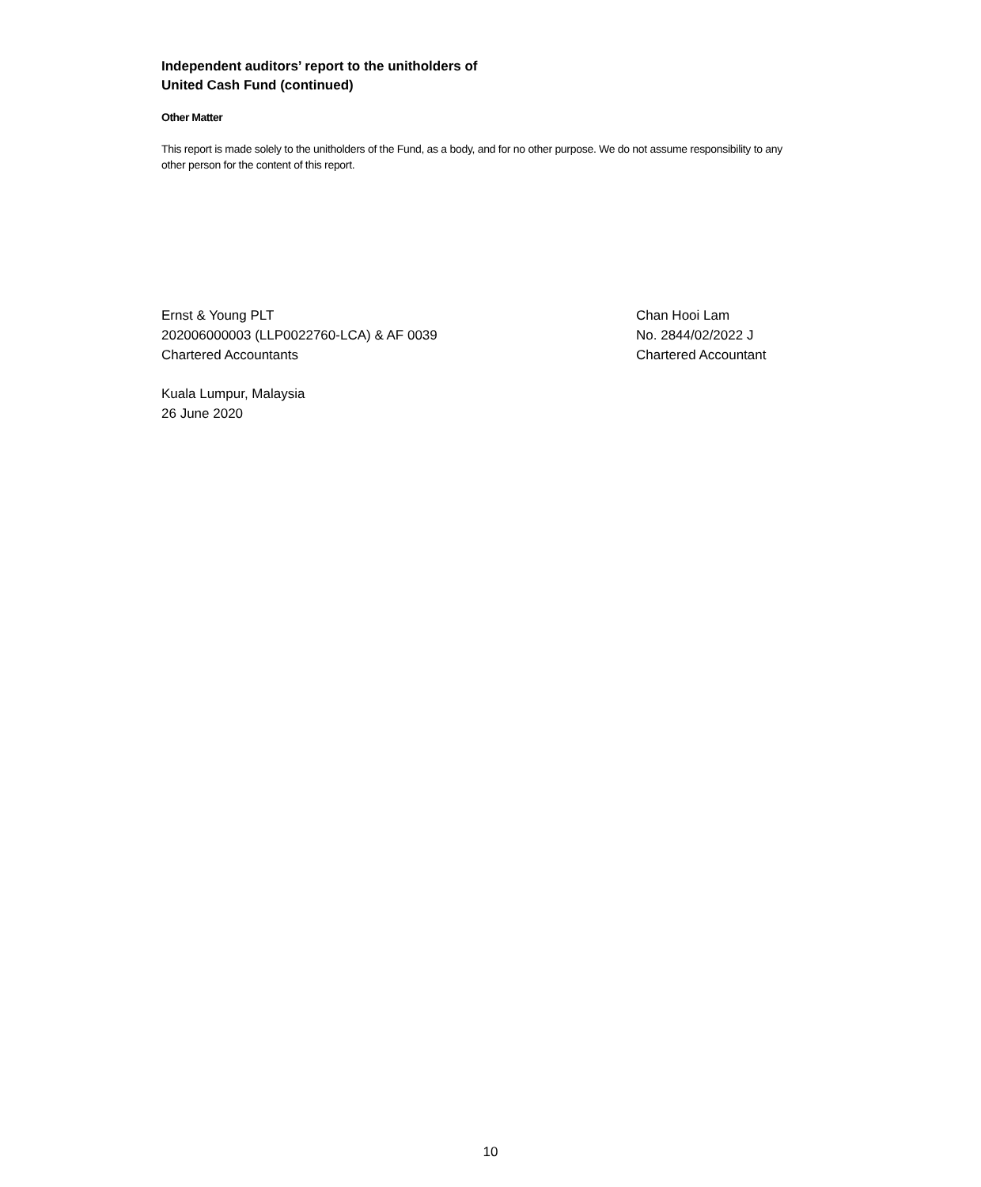Independent auditors’ report to the unitholders of
United Cash Fund (continued)
Other Matter
This report is made solely to the unitholders of the Fund, as a body, and for no other purpose. We do not assume responsibility to any other person for the content of this report.
Ernst & Young PLT
202006000003 (LLP0022760-LCA) & AF 0039
Chartered Accountants
Chan Hooi Lam
No. 2844/02/2022 J
Chartered Accountant
Kuala Lumpur, Malaysia
26 June 2020
10